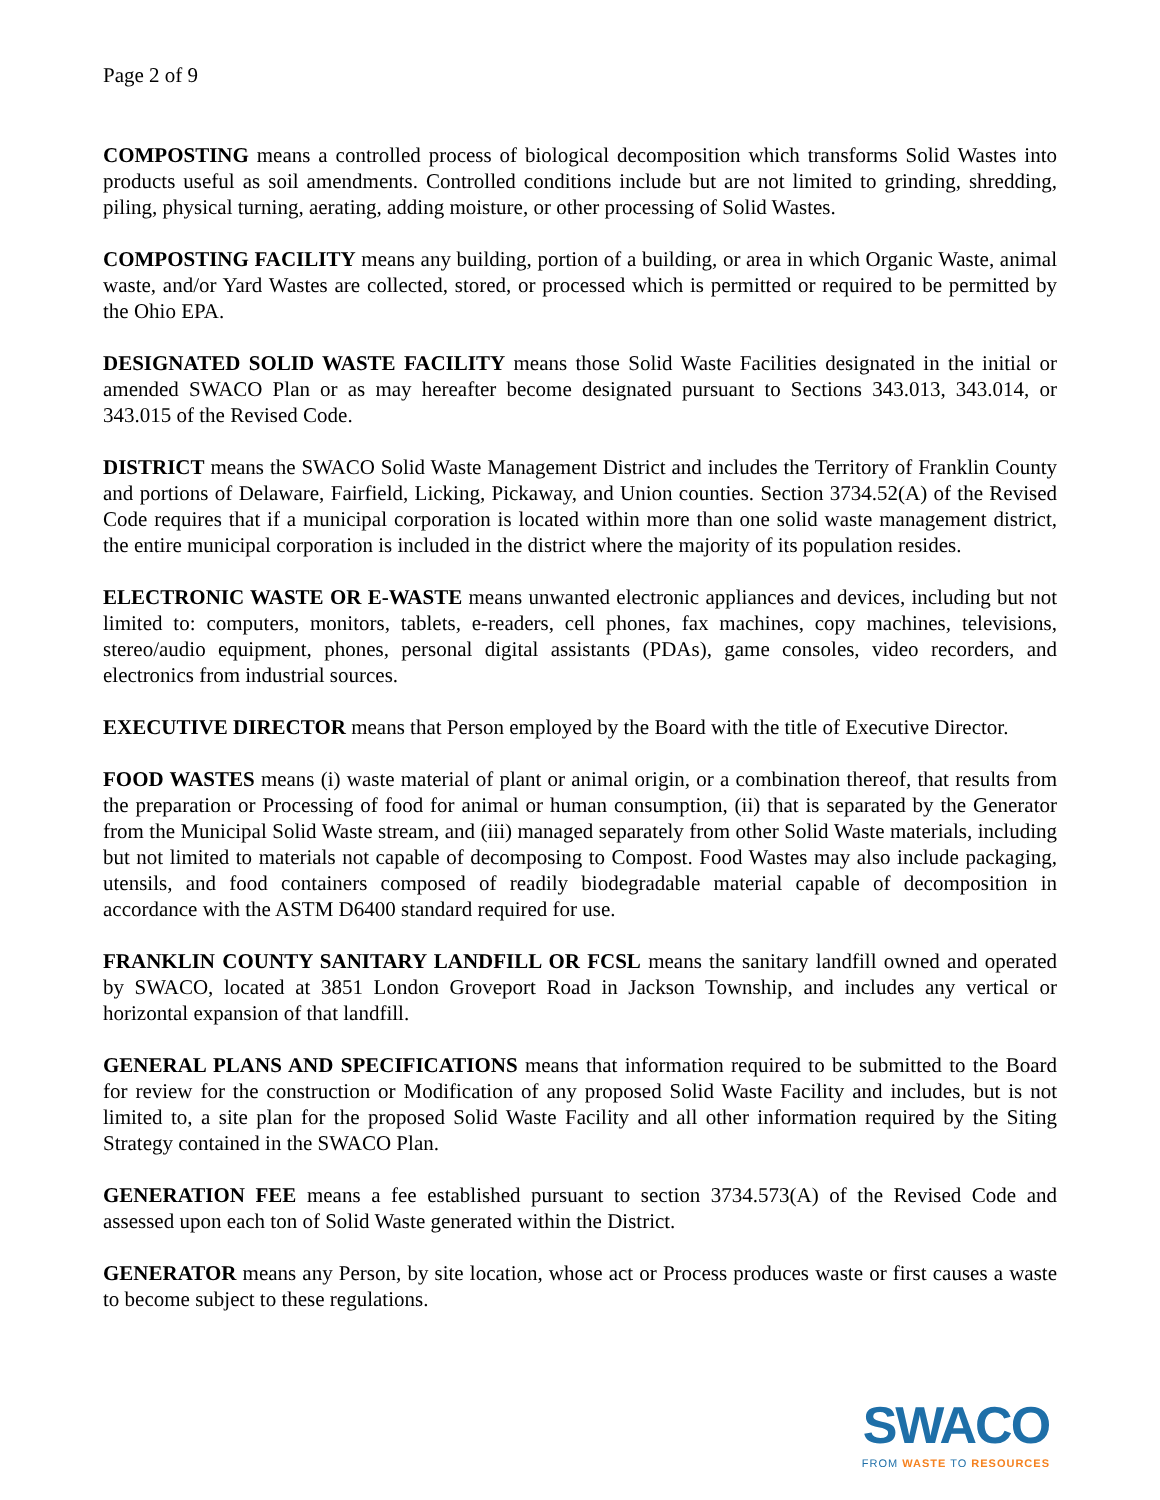Page 2 of 9
COMPOSTING means a controlled process of biological decomposition which transforms Solid Wastes into products useful as soil amendments. Controlled conditions include but are not limited to grinding, shredding, piling, physical turning, aerating, adding moisture, or other processing of Solid Wastes.
COMPOSTING FACILITY means any building, portion of a building, or area in which Organic Waste, animal waste, and/or Yard Wastes are collected, stored, or processed which is permitted or required to be permitted by the Ohio EPA.
DESIGNATED SOLID WASTE FACILITY means those Solid Waste Facilities designated in the initial or amended SWACO Plan or as may hereafter become designated pursuant to Sections 343.013, 343.014, or 343.015 of the Revised Code.
DISTRICT means the SWACO Solid Waste Management District and includes the Territory of Franklin County and portions of Delaware, Fairfield, Licking, Pickaway, and Union counties. Section 3734.52(A) of the Revised Code requires that if a municipal corporation is located within more than one solid waste management district, the entire municipal corporation is included in the district where the majority of its population resides.
ELECTRONIC WASTE OR E-WASTE means unwanted electronic appliances and devices, including but not limited to: computers, monitors, tablets, e-readers, cell phones, fax machines, copy machines, televisions, stereo/audio equipment, phones, personal digital assistants (PDAs), game consoles, video recorders, and electronics from industrial sources.
EXECUTIVE DIRECTOR means that Person employed by the Board with the title of Executive Director.
FOOD WASTES means (i) waste material of plant or animal origin, or a combination thereof, that results from the preparation or Processing of food for animal or human consumption, (ii) that is separated by the Generator from the Municipal Solid Waste stream, and (iii) managed separately from other Solid Waste materials, including but not limited to materials not capable of decomposing to Compost. Food Wastes may also include packaging, utensils, and food containers composed of readily biodegradable material capable of decomposition in accordance with the ASTM D6400 standard required for use.
FRANKLIN COUNTY SANITARY LANDFILL OR FCSL means the sanitary landfill owned and operated by SWACO, located at 3851 London Groveport Road in Jackson Township, and includes any vertical or horizontal expansion of that landfill.
GENERAL PLANS AND SPECIFICATIONS means that information required to be submitted to the Board for review for the construction or Modification of any proposed Solid Waste Facility and includes, but is not limited to, a site plan for the proposed Solid Waste Facility and all other information required by the Siting Strategy contained in the SWACO Plan.
GENERATION FEE means a fee established pursuant to section 3734.573(A) of the Revised Code and assessed upon each ton of Solid Waste generated within the District.
GENERATOR means any Person, by site location, whose act or Process produces waste or first causes a waste to become subject to these regulations.
SWACO
FROM WASTE TO RESOURCES